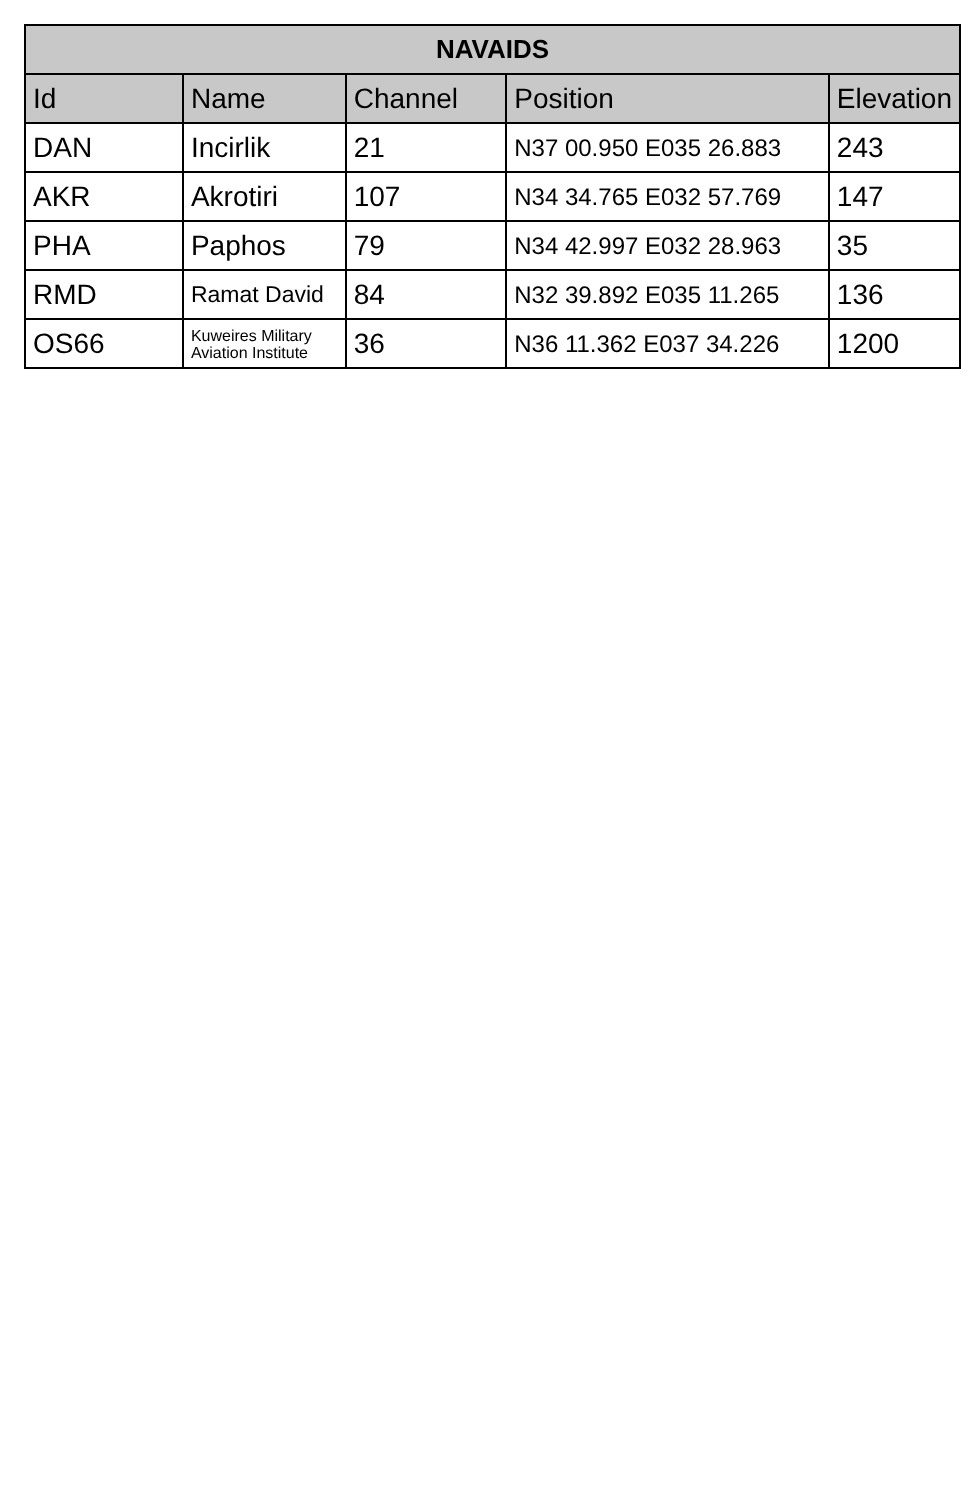| NAVAIDS | | | | |
| --- | --- | --- | --- | --- |
| Id | Name | Channel | Position | Elevation |
| DAN | Incirlik | 21 | N37 00.950 E035 26.883 | 243 |
| AKR | Akrotiri | 107 | N34 34.765 E032 57.769 | 147 |
| PHA | Paphos | 79 | N34 42.997 E032 28.963 | 35 |
| RMD | Ramat David | 84 | N32 39.892 E035 11.265 | 136 |
| OS66 | Kuweires Military Aviation Institute | 36 | N36 11.362 E037 34.226 | 1200 |